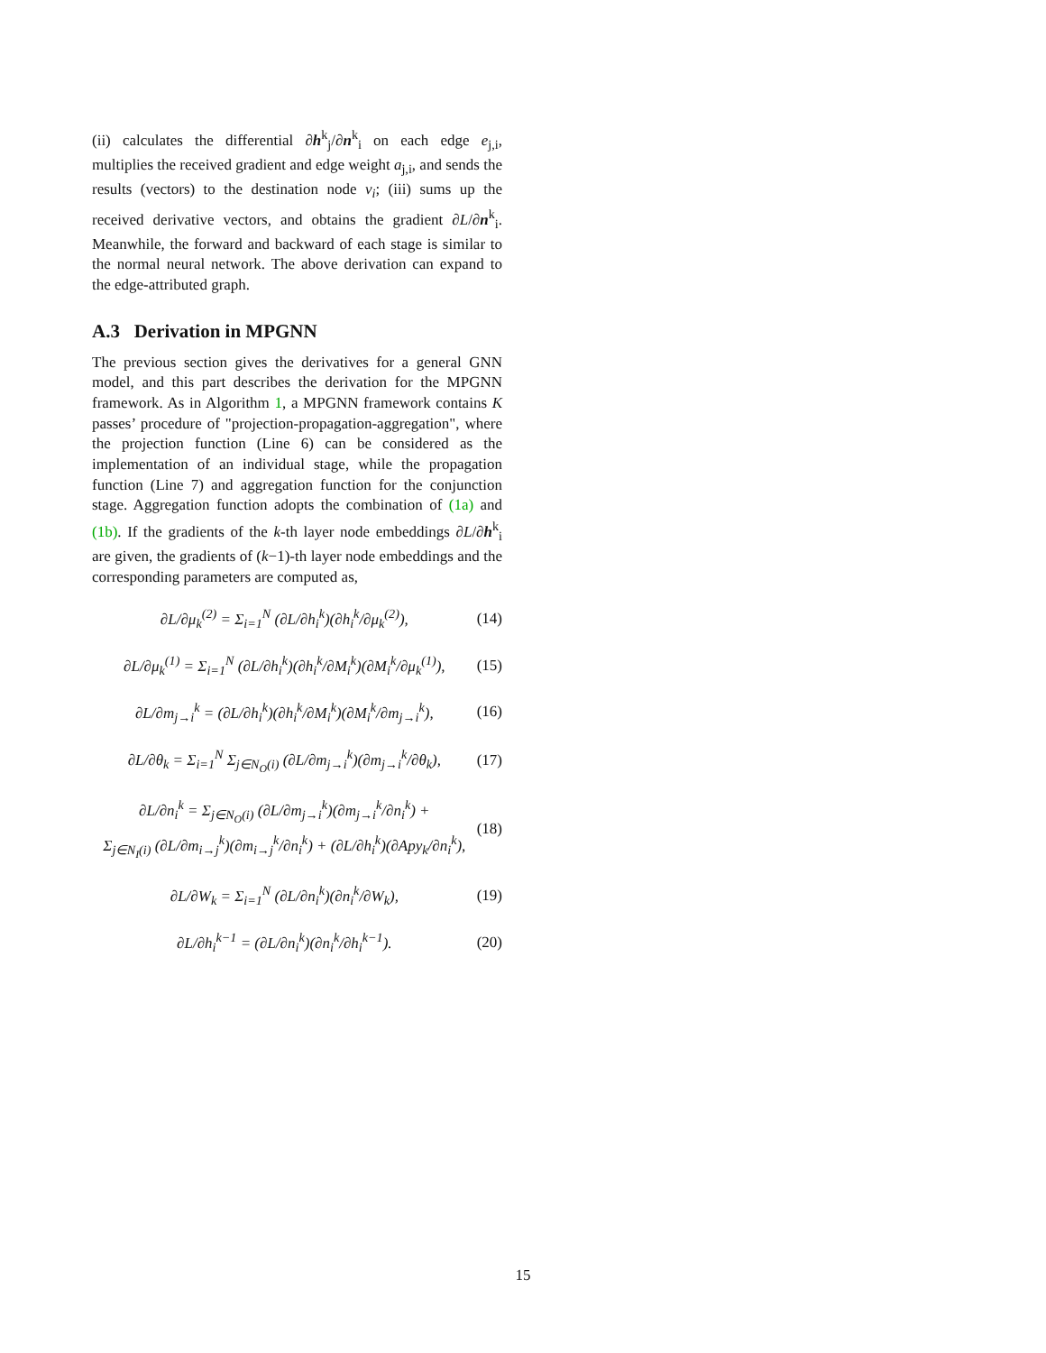(ii) calculates the differential ∂h<sup>k</sup><sub>j</sub>/∂n<sup>k</sup><sub>i</sub> on each edge e<sub>j,i</sub>, multiplies the received gradient and edge weight a<sub>j,i</sub>, and sends the results (vectors) to the destination node v<sub>i</sub>; (iii) sums up the received derivative vectors, and obtains the gradient ∂L/∂n<sup>k</sup><sub>i</sub>. Meanwhile, the forward and backward of each stage is similar to the normal neural network. The above derivation can expand to the edge-attributed graph.
A.3 Derivation in MPGNN
The previous section gives the derivatives for a general GNN model, and this part describes the derivation for the MPGNN framework. As in Algorithm 1, a MPGNN framework contains K passes’ procedure of "projection-propagation-aggregation", where the projection function (Line 6) can be considered as the implementation of an individual stage, while the propagation function (Line 7) and aggregation function for the conjunction stage. Aggregation function adopts the combination of (1a) and (1b). If the gradients of the k-th layer node embeddings ∂L/∂h<sup>k</sup><sub>i</sub> are given, the gradients of (k−1)-th layer node embeddings and the corresponding parameters are computed as,
∂L/∂μ<sub>k</sub><sup>(2)</sup> = Σ<sub>i=1</sub><sup>N</sup> (∂L/∂h<sub>i</sub><sup>k</sup>)(∂h<sub>i</sub><sup>k</sup>/∂μ<sub>k</sub><sup>(2)</sup>), (14)
∂L/∂μ<sub>k</sub><sup>(1)</sup> = Σ<sub>i=1</sub><sup>N</sup> (∂L/∂h<sub>i</sub><sup>k</sup>)(∂h<sub>i</sub><sup>k</sup>/∂M<sub>i</sub><sup>k</sup>)(∂M<sub>i</sub><sup>k</sup>/∂μ<sub>k</sub><sup>(1)</sup>), (15)
∂L/∂m<sub>j→i</sub><sup>k</sup> = (∂L/∂h<sub>i</sub><sup>k</sup>)(∂h<sub>i</sub><sup>k</sup>/∂M<sub>i</sub><sup>k</sup>)(∂M<sub>i</sub><sup>k</sup>/∂m<sub>j→i</sub><sup>k</sup>), (16)
∂L/∂θ<sub>k</sub> = Σ<sub>i=1</sub><sup>N</sup> Σ<sub>j∈N<sub>O</sub>(i)</sub> (∂L/∂m<sub>j→i</sub><sup>k</sup>)(∂m<sub>j→i</sub><sup>k</sup>/∂θ<sub>k</sub>), (17)
∂L/∂n<sub>i</sub><sup>k</sup> = Σ<sub>j∈N<sub>O</sub>(i)</sub> (∂L/∂m<sub>j→i</sub><sup>k</sup>)(∂m<sub>j→i</sub><sup>k</sup>/∂n<sub>i</sub><sup>k</sup>) +
Σ<sub>j∈N<sub>I</sub>(i)</sub> (∂L/∂m<sub>i→j</sub><sup>k</sup>)(∂m<sub>i→j</sub><sup>k</sup>/∂n<sub>i</sub><sup>k</sup>) + (∂L/∂h<sub>i</sub><sup>k</sup>)(∂Apy<sub>k</sub>/∂n<sub>i</sub><sup>k</sup>), (18)
∂L/∂W<sub>k</sub> = Σ<sub>i=1</sub><sup>N</sup> (∂L/∂n<sub>i</sub><sup>k</sup>)(∂n<sub>i</sub><sup>k</sup>/∂W<sub>k</sub>), (19)
∂L/∂h<sub>i</sub><sup>k−1</sup> = (∂L/∂n<sub>i</sub><sup>k</sup>)(∂n<sub>i</sub><sup>k</sup>/∂h<sub>i</sub><sup>k−1</sup>). (20)
15